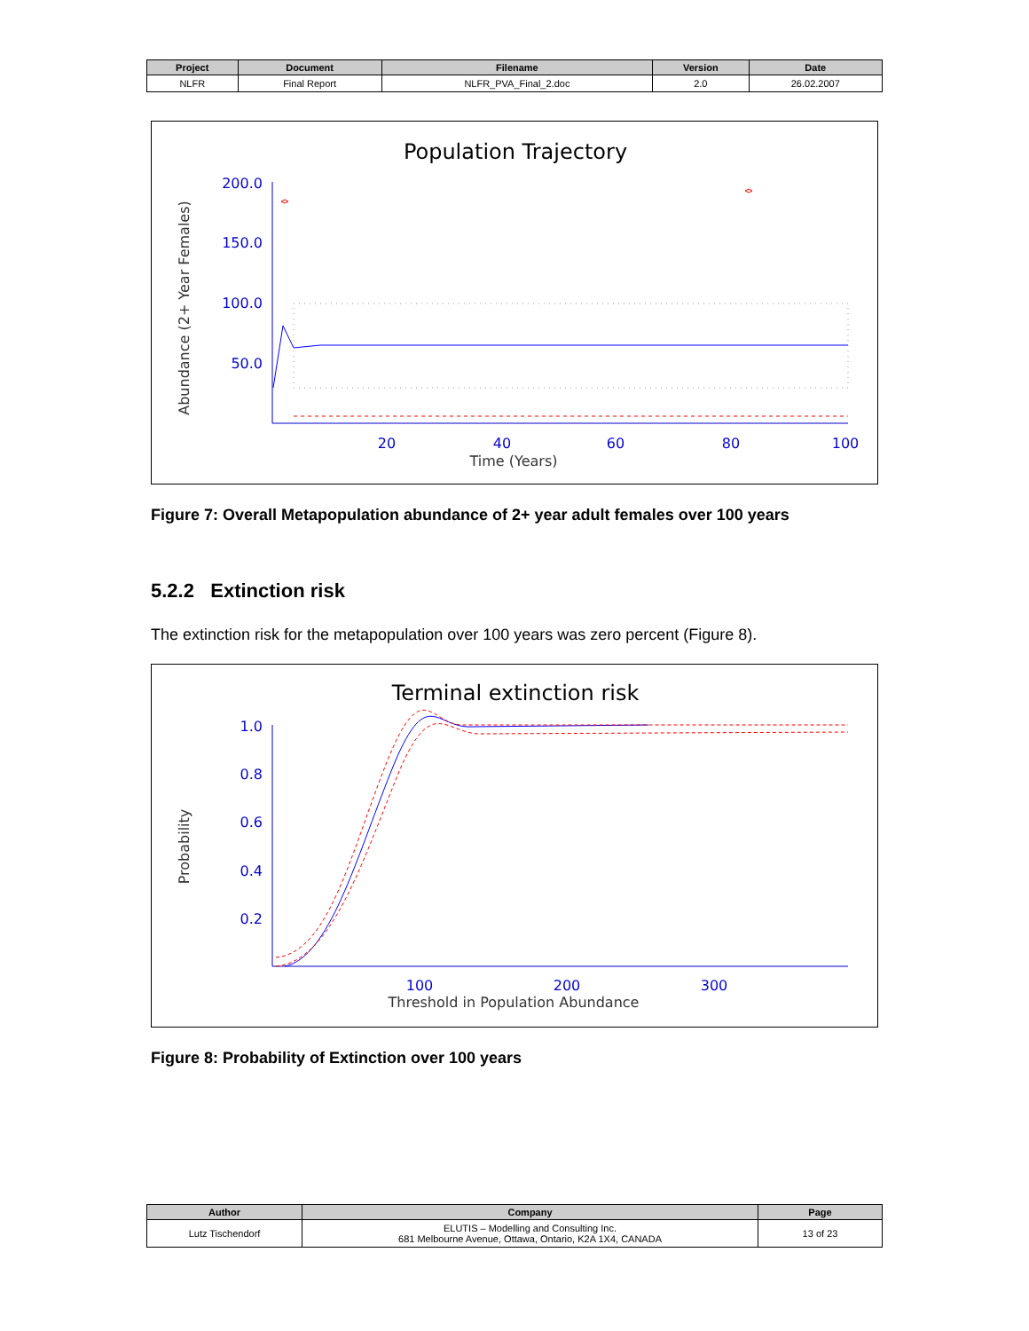| Project | Document | Filename | Version | Date |
| --- | --- | --- | --- | --- |
| NLFR | Final Report | NLFR_PVA_Final_2.doc | 2.0 | 26.02.2007 |
Population Trajectory
Abundance (2+ Year Females)
200.0
150.0
100.0
50.0
20
40
60
80
100
Time (Years)
Figure 7: Overall Metapopulation abundance of 2+ year adult females over 100 years
5.2.2 Extinction risk
The extinction risk for the metapopulation over 100 years was zero percent (Figure 8).
Terminal extinction risk
Probability
1.0
0.8
0.6
0.4
0.2
100
200
300
Threshold in Population Abundance
Figure 8: Probability of Extinction over 100 years
| Author | Company | Page |
| --- | --- | --- |
| Lutz Tischendorf | ELUTIS – Modelling and Consulting Inc. 681 Melbourne Avenue, Ottawa, Ontario, K2A 1X4, CANADA | 13 of 23 |